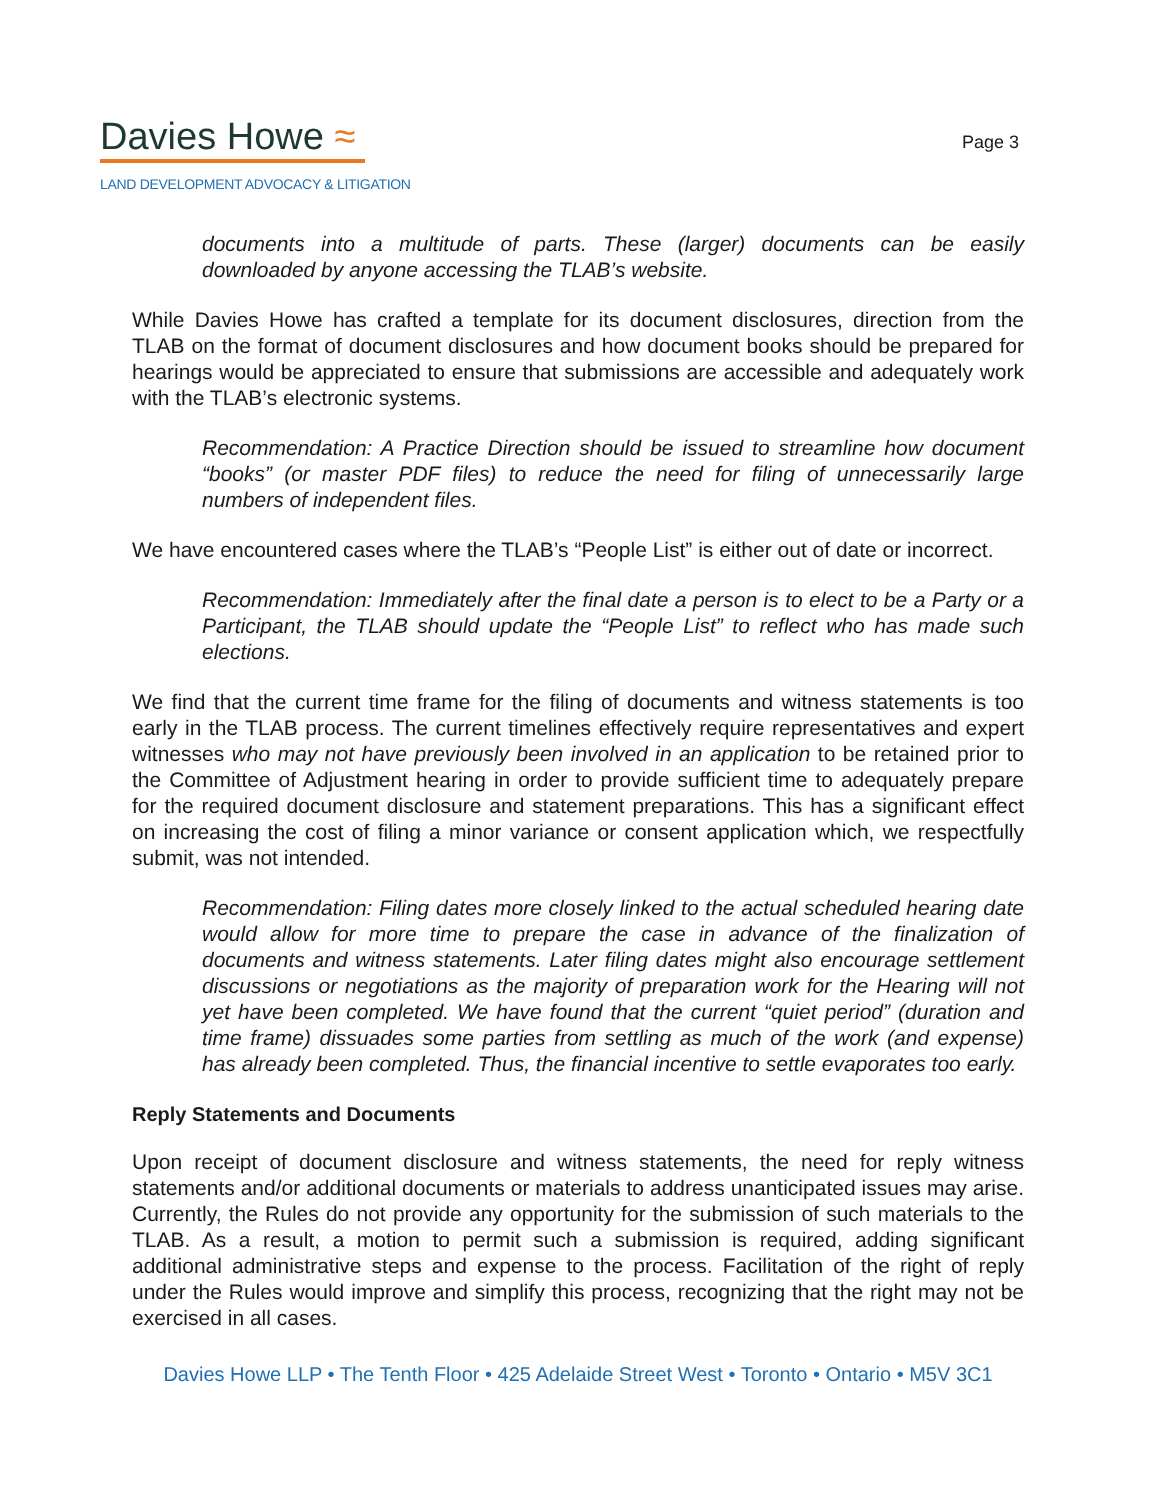Davies Howe ≈
LAND DEVELOPMENT ADVOCACY & LITIGATION
Page 3
documents into a multitude of parts. These (larger) documents can be easily downloaded by anyone accessing the TLAB’s website.
While Davies Howe has crafted a template for its document disclosures, direction from the TLAB on the format of document disclosures and how document books should be prepared for hearings would be appreciated to ensure that submissions are accessible and adequately work with the TLAB’s electronic systems.
Recommendation: A Practice Direction should be issued to streamline how document “books” (or master PDF files) to reduce the need for filing of unnecessarily large numbers of independent files.
We have encountered cases where the TLAB’s “People List” is either out of date or incorrect.
Recommendation: Immediately after the final date a person is to elect to be a Party or a Participant, the TLAB should update the “People List” to reflect who has made such elections.
We find that the current time frame for the filing of documents and witness statements is too early in the TLAB process. The current timelines effectively require representatives and expert witnesses who may not have previously been involved in an application to be retained prior to the Committee of Adjustment hearing in order to provide sufficient time to adequately prepare for the required document disclosure and statement preparations. This has a significant effect on increasing the cost of filing a minor variance or consent application which, we respectfully submit, was not intended.
Recommendation: Filing dates more closely linked to the actual scheduled hearing date would allow for more time to prepare the case in advance of the finalization of documents and witness statements. Later filing dates might also encourage settlement discussions or negotiations as the majority of preparation work for the Hearing will not yet have been completed. We have found that the current “quiet period” (duration and time frame) dissuades some parties from settling as much of the work (and expense) has already been completed. Thus, the financial incentive to settle evaporates too early.
Reply Statements and Documents
Upon receipt of document disclosure and witness statements, the need for reply witness statements and/or additional documents or materials to address unanticipated issues may arise. Currently, the Rules do not provide any opportunity for the submission of such materials to the TLAB. As a result, a motion to permit such a submission is required, adding significant additional administrative steps and expense to the process. Facilitation of the right of reply under the Rules would improve and simplify this process, recognizing that the right may not be exercised in all cases.
Davies Howe LLP • The Tenth Floor • 425 Adelaide Street West • Toronto • Ontario • M5V 3C1